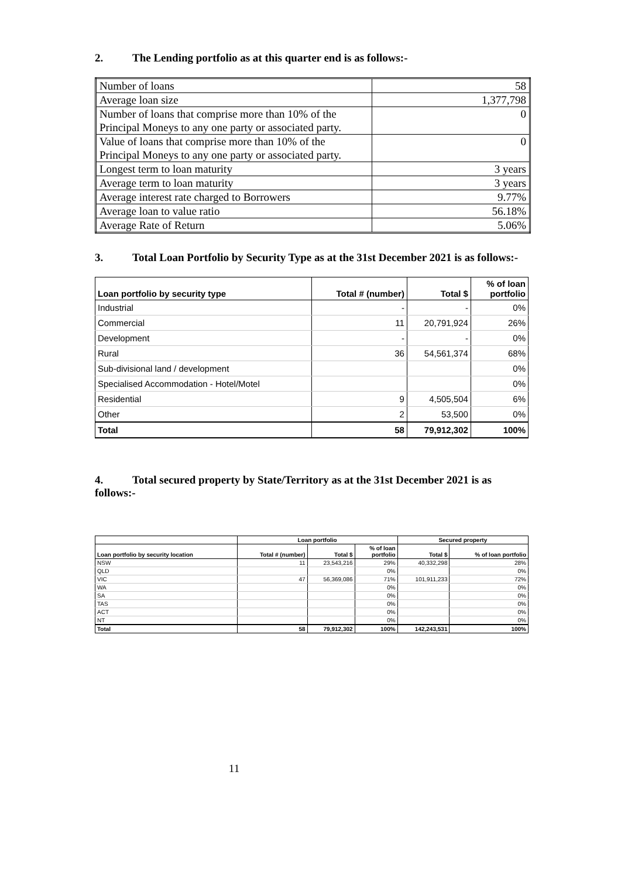2. The Lending portfolio as at this quarter end is as follows:-
| Number of loans | 58 |
| Average loan size | 1,377,798 |
| Number of loans that comprise more than 10% of the Principal Moneys to any one party or associated party. | 0 |
| Value of loans that comprise more than 10% of the Principal Moneys to any one party or associated party. | 0 |
| Longest term to loan maturity | 3 years |
| Average term to loan maturity | 3 years |
| Average interest rate charged to Borrowers | 9.77% |
| Average loan to value ratio | 56.18% |
| Average Rate of Return | 5.06% |
3. Total Loan Portfolio by Security Type as at the 31st December 2021 is as follows:-
| Loan portfolio by security type | Total # (number) | Total $ | % of loan portfolio |
| --- | --- | --- | --- |
| Industrial | - | - | 0% |
| Commercial | 11 | 20,791,924 | 26% |
| Development | - | - | 0% |
| Rural | 36 | 54,561,374 | 68% |
| Sub-divisional land / development | | | 0% |
| Specialised Accommodation - Hotel/Motel | | | 0% |
| Residential | 9 | 4,505,504 | 6% |
| Other | 2 | 53,500 | 0% |
| Total | 58 | 79,912,302 | 100% |
4. Total secured property by State/Territory as at the 31st December 2021 is as follows:-
| | Loan portfolio | | | Secured property | |
| --- | --- | --- | --- | --- | --- |
| Loan portfolio by security location | Total # (number) | Total $ | % of loan portfolio | Total $ | % of loan portfolio |
| NSW | 11 | 23,543,216 | 29% | 40,332,298 | 28% |
| QLD | | | 0% | | 0% |
| VIC | 47 | 56,369,086 | 71% | 101,911,233 | 72% |
| WA | | | 0% | | 0% |
| SA | | | 0% | | 0% |
| TAS | | | 0% | | 0% |
| ACT | | | 0% | | 0% |
| NT | | | 0% | | 0% |
| Total | 58 | 79,912,302 | 100% | 142,243,531 | 100% |
11